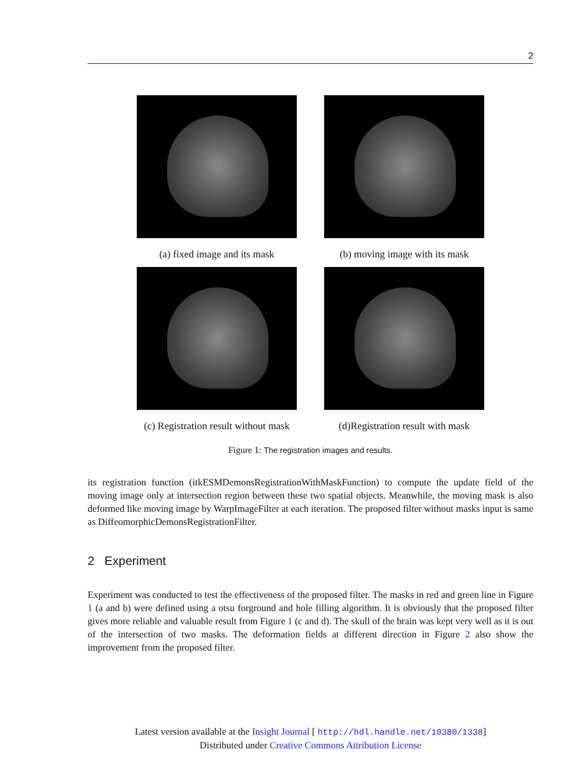2
(a) fixed image and its mask
(b) moving image with its mask
(c) Registration result without mask
(d)Registration result with mask
Figure 1: The registration images and results.
its registration function (itkESMDemonsRegistrationWithMaskFunction) to compute the update field of the moving image only at intersection region between these two spatial objects. Meanwhile, the moving mask is also deformed like moving image by WarpImageFilter at each iteration. The proposed filter without masks input is same as DiffeomorphicDemonsRegistrationFilter.
2 Experiment
Experiment was conducted to test the effectiveness of the proposed filter. The masks in red and green line in Figure 1 (a and b) were defined using a otsu forground and hole filling algorithm. It is obviously that the proposed filter gives more reliable and valuable result from Figure 1 (c and d). The skull of the brain was kept very well as it is out of the intersection of two masks. The deformation fields at different direction in Figure 2 also show the improvement from the proposed filter.
Latest version available at the Insight Journal [ http://hdl.handle.net/10380/1338]
Distributed under Creative Commons Attribution License